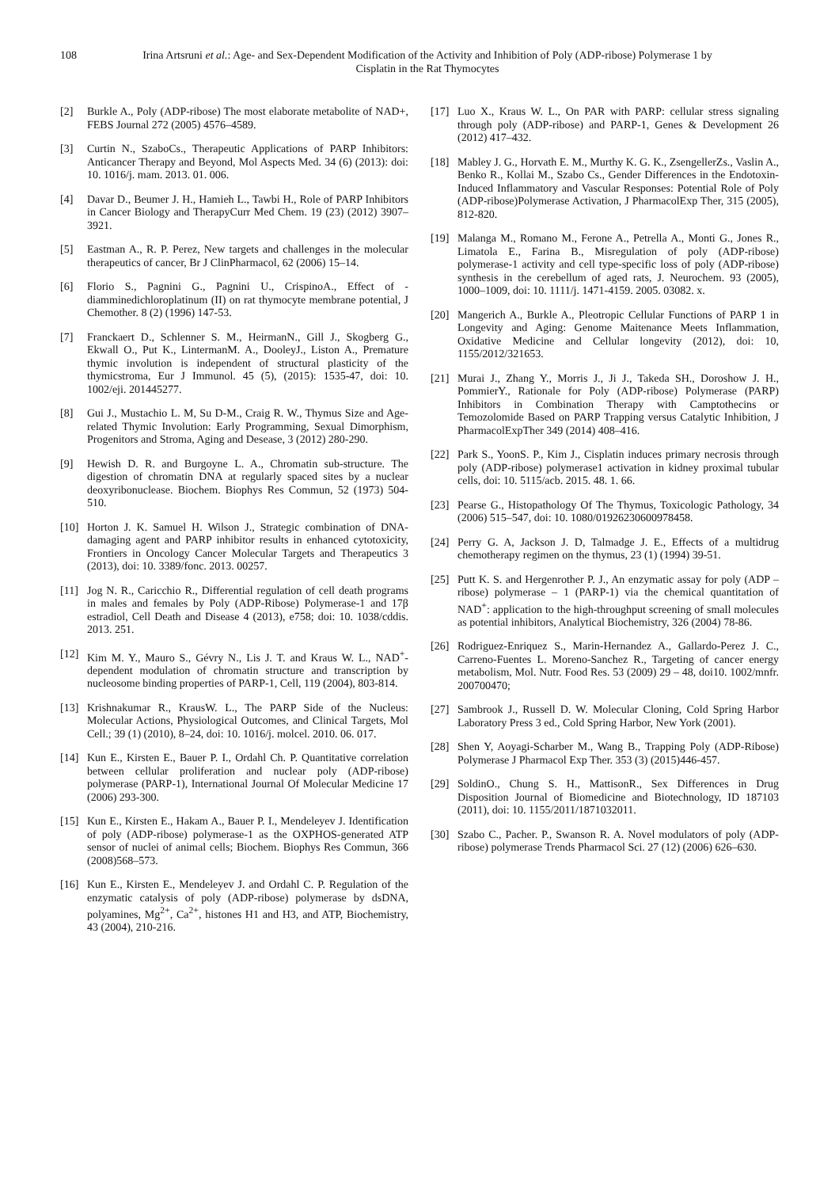108 Irina Artsruni et al.: Age- and Sex-Dependent Modification of the Activity and Inhibition of Poly (ADP-ribose) Polymerase 1 by Cisplatin in the Rat Thymocytes
[2] Burkle A., Poly (ADP-ribose) The most elaborate metabolite of NAD+, FEBS Journal 272 (2005) 4576–4589.
[3] Curtin N., SzaboCs., Therapeutic Applications of PARP Inhibitors: Anticancer Therapy and Beyond, Mol Aspects Med. 34 (6) (2013): doi: 10. 1016/j. mam. 2013. 01. 006.
[4] Davar D., Beumer J. H., Hamieh L., Tawbi H., Role of PARP Inhibitors in Cancer Biology and TherapyCurr Med Chem. 19 (23) (2012) 3907–3921.
[5] Eastman A., R. P. Perez, New targets and challenges in the molecular therapeutics of cancer, Br J ClinPharmacol, 62 (2006) 15–14.
[6] Florio S., Pagnini G., Pagnini U., CrispinoA., Effect of -diamminedichloroplatinum (II) on rat thymocyte membrane potential, J Chemother. 8 (2) (1996) 147-53.
[7] Franckaert D., Schlenner S. M., HeirmanN., Gill J., Skogberg G., Ekwall O., Put K., LintermanM. A., DooleyJ., Liston A., Premature thymic involution is independent of structural plasticity of the thymicstroma, Eur J Immunol. 45 (5), (2015): 1535-47, doi: 10. 1002/eji. 201445277.
[8] Gui J., Mustachio L. M, Su D-M., Craig R. W., Thymus Size and Age-related Thymic Involution: Early Programming, Sexual Dimorphism, Progenitors and Stroma, Aging and Desease, 3 (2012) 280-290.
[9] Hewish D. R. and Burgoyne L. A., Chromatin sub-structure. The digestion of chromatin DNA at regularly spaced sites by a nuclear deoxyribonuclease. Biochem. Biophys Res Commun, 52 (1973) 504-510.
[10] Horton J. K. Samuel H. Wilson J., Strategic combination of DNA-damaging agent and PARP inhibitor results in enhanced cytotoxicity, Frontiers in Oncology Cancer Molecular Targets and Therapeutics 3 (2013), doi: 10. 3389/fonc. 2013. 00257.
[11] Jog N. R., Caricchio R., Differential regulation of cell death programs in males and females by Poly (ADP-Ribose) Polymerase-1 and 17β estradiol, Cell Death and Disease 4 (2013), e758; doi: 10. 1038/cddis. 2013. 251.
[12] Kim M. Y., Mauro S., Gévry N., Lis J. T. and Kraus W. L., NAD<sup>+</sup>-dependent modulation of chromatin structure and transcription by nucleosome binding properties of PARP-1, Cell, 119 (2004), 803-814.
[13] Krishnakumar R., KrausW. L., The PARP Side of the Nucleus: Molecular Actions, Physiological Outcomes, and Clinical Targets, Mol Cell.; 39 (1) (2010), 8–24, doi: 10. 1016/j. molcel. 2010. 06. 017.
[14] Kun E., Kirsten E., Bauer P. I., Ordahl Ch. P. Quantitative correlation between cellular proliferation and nuclear poly (ADP-ribose) polymerase (PARP-1), International Journal Of Molecular Medicine 17 (2006) 293-300.
[15] Kun E., Kirsten E., Hakam A., Bauer P. I., Mendeleyev J. Identification of poly (ADP-ribose) polymerase-1 as the OXPHOS-generated ATP sensor of nuclei of animal cells; Biochem. Biophys Res Commun, 366 (2008)568–573.
[16] Kun E., Kirsten E., Mendeleyev J. and Ordahl C. P. Regulation of the enzymatic catalysis of poly (ADP-ribose) polymerase by dsDNA, polyamines, Mg<sup>2+</sup>, Ca<sup>2+</sup>, histones H1 and H3, and ATP, Biochemistry, 43 (2004), 210-216.
[17] Luo X., Kraus W. L., On PAR with PARP: cellular stress signaling through poly (ADP-ribose) and PARP-1, Genes & Development 26 (2012) 417–432.
[18] Mabley J. G., Horvath E. M., Murthy K. G. K., ZsengellerZs., Vaslin A., Benko R., Kollai M., Szabo Cs., Gender Differences in the Endotoxin-Induced Inflammatory and Vascular Responses: Potential Role of Poly (ADP-ribose)Polymerase Activation, J PharmacolExp Ther, 315 (2005), 812-820.
[19] Malanga M., Romano M., Ferone A., Petrella A., Monti G., Jones R., Limatola E., Farina B., Misregulation of poly (ADP-ribose) polymerase-1 activity and cell type-specific loss of poly (ADP-ribose) synthesis in the cerebellum of aged rats, J. Neurochem. 93 (2005), 1000–1009, doi: 10. 1111/j. 1471-4159. 2005. 03082. x.
[20] Mangerich A., Burkle A., Pleotropic Cellular Functions of PARP 1 in Longevity and Aging: Genome Maitenance Meets Inflammation, Oxidative Medicine and Cellular longevity (2012), doi: 10, 1155/2012/321653.
[21] Murai J., Zhang Y., Morris J., Ji J., Takeda SH., Doroshow J. H., PommierY., Rationale for Poly (ADP-ribose) Polymerase (PARP) Inhibitors in Combination Therapy with Camptothecins or Temozolomide Based on PARP Trapping versus Catalytic Inhibition, J PharmacolExpTher 349 (2014) 408–416.
[22] Park S., YoonS. P., Kim J., Cisplatin induces primary necrosis through poly (ADP-ribose) polymerase1 activation in kidney proximal tubular cells, doi: 10. 5115/acb. 2015. 48. 1. 66.
[23] Pearse G., Histopathology Of The Thymus, Toxicologic Pathology, 34 (2006) 515–547, doi: 10. 1080/01926230600978458.
[24] Perry G. A, Jackson J. D, Talmadge J. E., Effects of a multidrug chemotherapy regimen on the thymus, 23 (1) (1994) 39-51.
[25] Putt K. S. and Hergenrother P. J., An enzymatic assay for poly (ADP – ribose) polymerase – 1 (PARP-1) via the chemical quantitation of NAD<sup>+</sup>: application to the high-throughput screening of small molecules as potential inhibitors, Analytical Biochemistry, 326 (2004) 78-86.
[26] Rodriguez-Enriquez S., Marin-Hernandez A., Gallardo-Perez J. C., Carreno-Fuentes L. Moreno-Sanchez R., Targeting of cancer energy metabolism, Mol. Nutr. Food Res. 53 (2009) 29 – 48, doi10. 1002/mnfr. 200700470;
[27] Sambrook J., Russell D. W. Molecular Cloning, Cold Spring Harbor Laboratory Press 3 ed., Cold Spring Harbor, New York (2001).
[28] Shen Y, Aoyagi-Scharber M., Wang B., Trapping Poly (ADP-Ribose) Polymerase J Pharmacol Exp Ther. 353 (3) (2015)446-457.
[29] SoldinO., Chung S. H., MattisonR., Sex Differences in Drug Disposition Journal of Biomedicine and Biotechnology, ID 187103 (2011), doi: 10. 1155/2011/1871032011.
[30] Szabo C., Pacher. P., Swanson R. A. Novel modulators of poly (ADP-ribose) polymerase Trends Pharmacol Sci. 27 (12) (2006) 626–630.